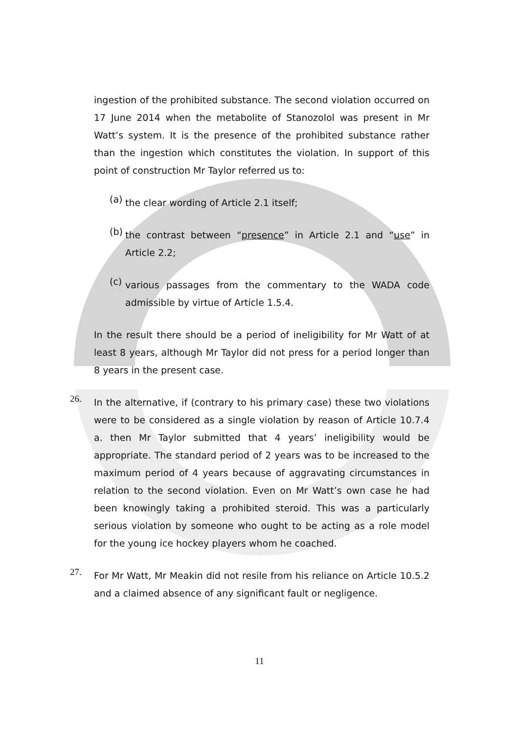ingestion of the prohibited substance. The second violation occurred on 17 June 2014 when the metabolite of Stanozolol was present in Mr Watt’s system. It is the presence of the prohibited substance rather than the ingestion which constitutes the violation. In support of this point of construction Mr Taylor referred us to:
(a)
the clear wording of Article 2.1 itself;
(b)
the contrast between “presence” in Article 2.1 and “use” in Article 2.2;
(c)
various passages from the commentary to the WADA code admissible by virtue of Article 1.5.4.
In the result there should be a period of ineligibility for Mr Watt of at least 8 years, although Mr Taylor did not press for a period longer than 8 years in the present case.
26.
In the alternative, if (contrary to his primary case) these two violations were to be considered as a single violation by reason of Article 10.7.4 a. then Mr Taylor submitted that 4 years’ ineligibility would be appropriate. The standard period of 2 years was to be increased to the maximum period of 4 years because of aggravating circumstances in relation to the second violation. Even on Mr Watt’s own case he had been knowingly taking a prohibited steroid. This was a particularly serious violation by someone who ought to be acting as a role model for the young ice hockey players whom he coached.
27.
For Mr Watt, Mr Meakin did not resile from his reliance on Article 10.5.2 and a claimed absence of any significant fault or negligence.
11